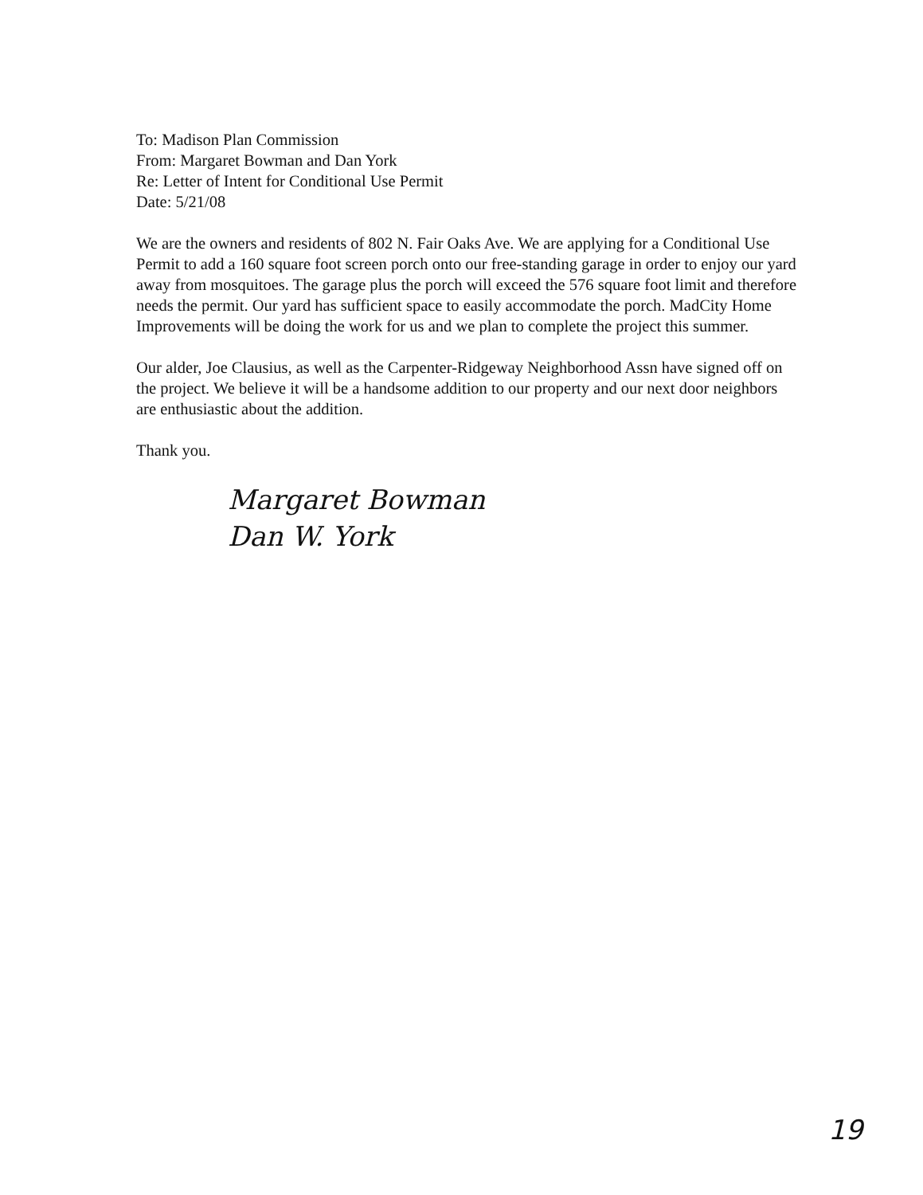To: Madison Plan Commission
From: Margaret Bowman and Dan York
Re: Letter of Intent for Conditional Use Permit
Date: 5/21/08
We are the owners and residents of 802 N. Fair Oaks Ave. We are applying for a Conditional Use Permit to add a 160 square foot screen porch onto our free-standing garage in order to enjoy our yard away from mosquitoes. The garage plus the porch will exceed the 576 square foot limit and therefore needs the permit. Our yard has sufficient space to easily accommodate the porch. MadCity Home Improvements will be doing the work for us and we plan to complete the project this summer.
Our alder, Joe Clausius, as well as the Carpenter-Ridgeway Neighborhood Assn have signed off on the project. We believe it will be a handsome addition to our property and our next door neighbors are enthusiastic about the addition.
Thank you.
Margaret Bowman
Dan W. York
19